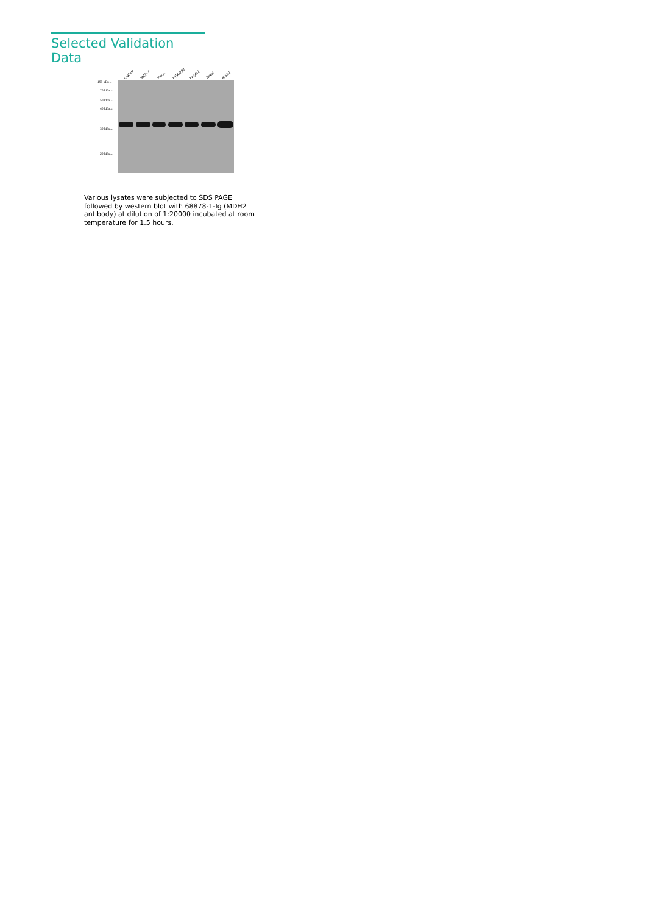Selected Validation Data
LNCaP MCF-7 HeLa HEK-293 HepG2 Jurkat K-562
100 kDa→
70 kDa→
50 kDa→
40 kDa→
30 kDa→
20 kDa→
Various lysates were subjected to SDS PAGE followed by western blot with 68878-1-Ig (MDH2 antibody) at dilution of 1:20000 incubated at room temperature for 1.5 hours.